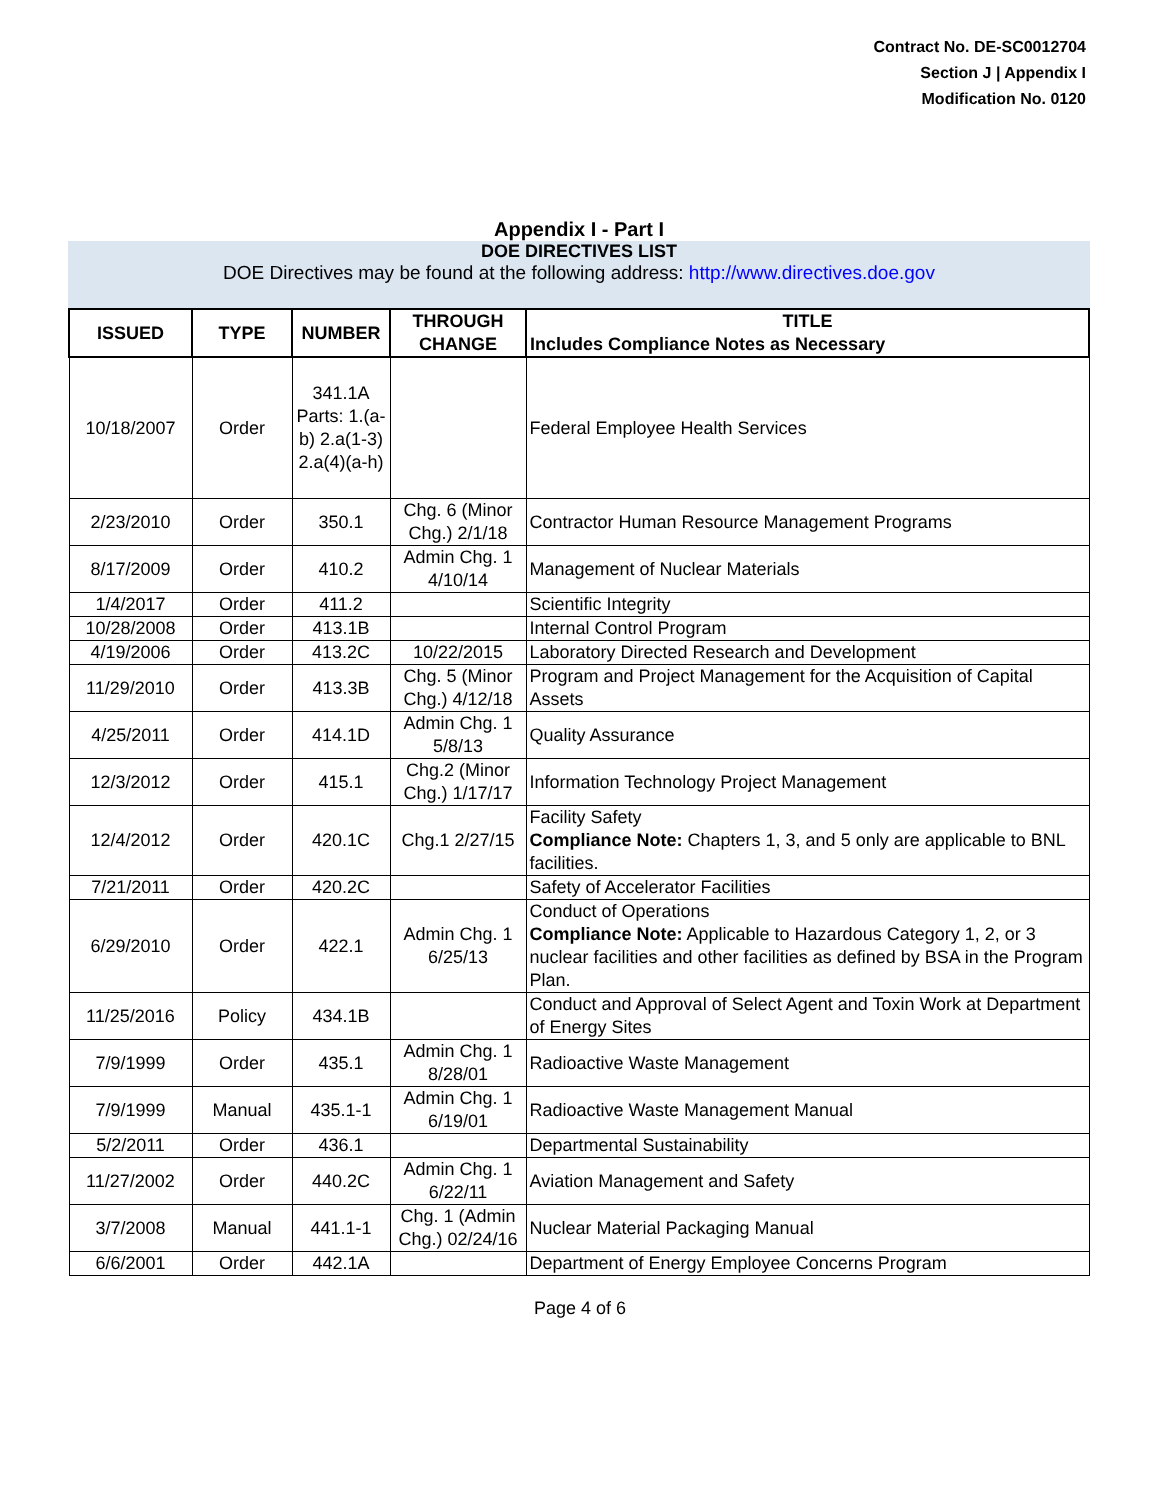Contract No. DE-SC0012704
Section J | Appendix I
Modification No. 0120
Appendix I - Part I
DOE DIRECTIVES LIST
DOE Directives may be found at the following address: http://www.directives.doe.gov
| ISSUED | TYPE | NUMBER | THROUGH CHANGE | TITLE Includes Compliance Notes as Necessary |
| --- | --- | --- | --- | --- |
| 10/18/2007 | Order | 341.1A Parts: 1.(a-b) 2.a(1-3) 2.a(4)(a-h) | | Federal Employee Health Services |
| 2/23/2010 | Order | 350.1 | Chg. 6 (Minor Chg.) 2/1/18 | Contractor Human Resource Management Programs |
| 8/17/2009 | Order | 410.2 | Admin Chg. 1 4/10/14 | Management of Nuclear Materials |
| 1/4/2017 | Order | 411.2 | | Scientific Integrity |
| 10/28/2008 | Order | 413.1B | | Internal Control Program |
| 4/19/2006 | Order | 413.2C | 10/22/2015 | Laboratory Directed Research and Development |
| 11/29/2010 | Order | 413.3B | Chg. 5 (Minor Chg.) 4/12/18 | Program and Project Management for the Acquisition of Capital Assets |
| 4/25/2011 | Order | 414.1D | Admin Chg. 1 5/8/13 | Quality Assurance |
| 12/3/2012 | Order | 415.1 | Chg.2 (Minor Chg.) 1/17/17 | Information Technology Project Management |
| 12/4/2012 | Order | 420.1C | Chg.1 2/27/15 | Facility Safety Compliance Note: Chapters 1, 3, and 5 only are applicable to BNL facilities. |
| 7/21/2011 | Order | 420.2C | | Safety of Accelerator Facilities |
| 6/29/2010 | Order | 422.1 | Admin Chg. 1 6/25/13 | Conduct of Operations Compliance Note: Applicable to Hazardous Category 1, 2, or 3 nuclear facilities and other facilities as defined by BSA in the Program Plan. |
| 11/25/2016 | Policy | 434.1B | | Conduct and Approval of Select Agent and Toxin Work at Department of Energy Sites |
| 7/9/1999 | Order | 435.1 | Admin Chg. 1 8/28/01 | Radioactive Waste Management |
| 7/9/1999 | Manual | 435.1-1 | Admin Chg. 1 6/19/01 | Radioactive Waste Management Manual |
| 5/2/2011 | Order | 436.1 | | Departmental Sustainability |
| 11/27/2002 | Order | 440.2C | Admin Chg. 1 6/22/11 | Aviation Management and Safety |
| 3/7/2008 | Manual | 441.1-1 | Chg. 1 (Admin Chg.) 02/24/16 | Nuclear Material Packaging Manual |
| 6/6/2001 | Order | 442.1A | | Department of Energy Employee Concerns Program |
Page 4 of 6